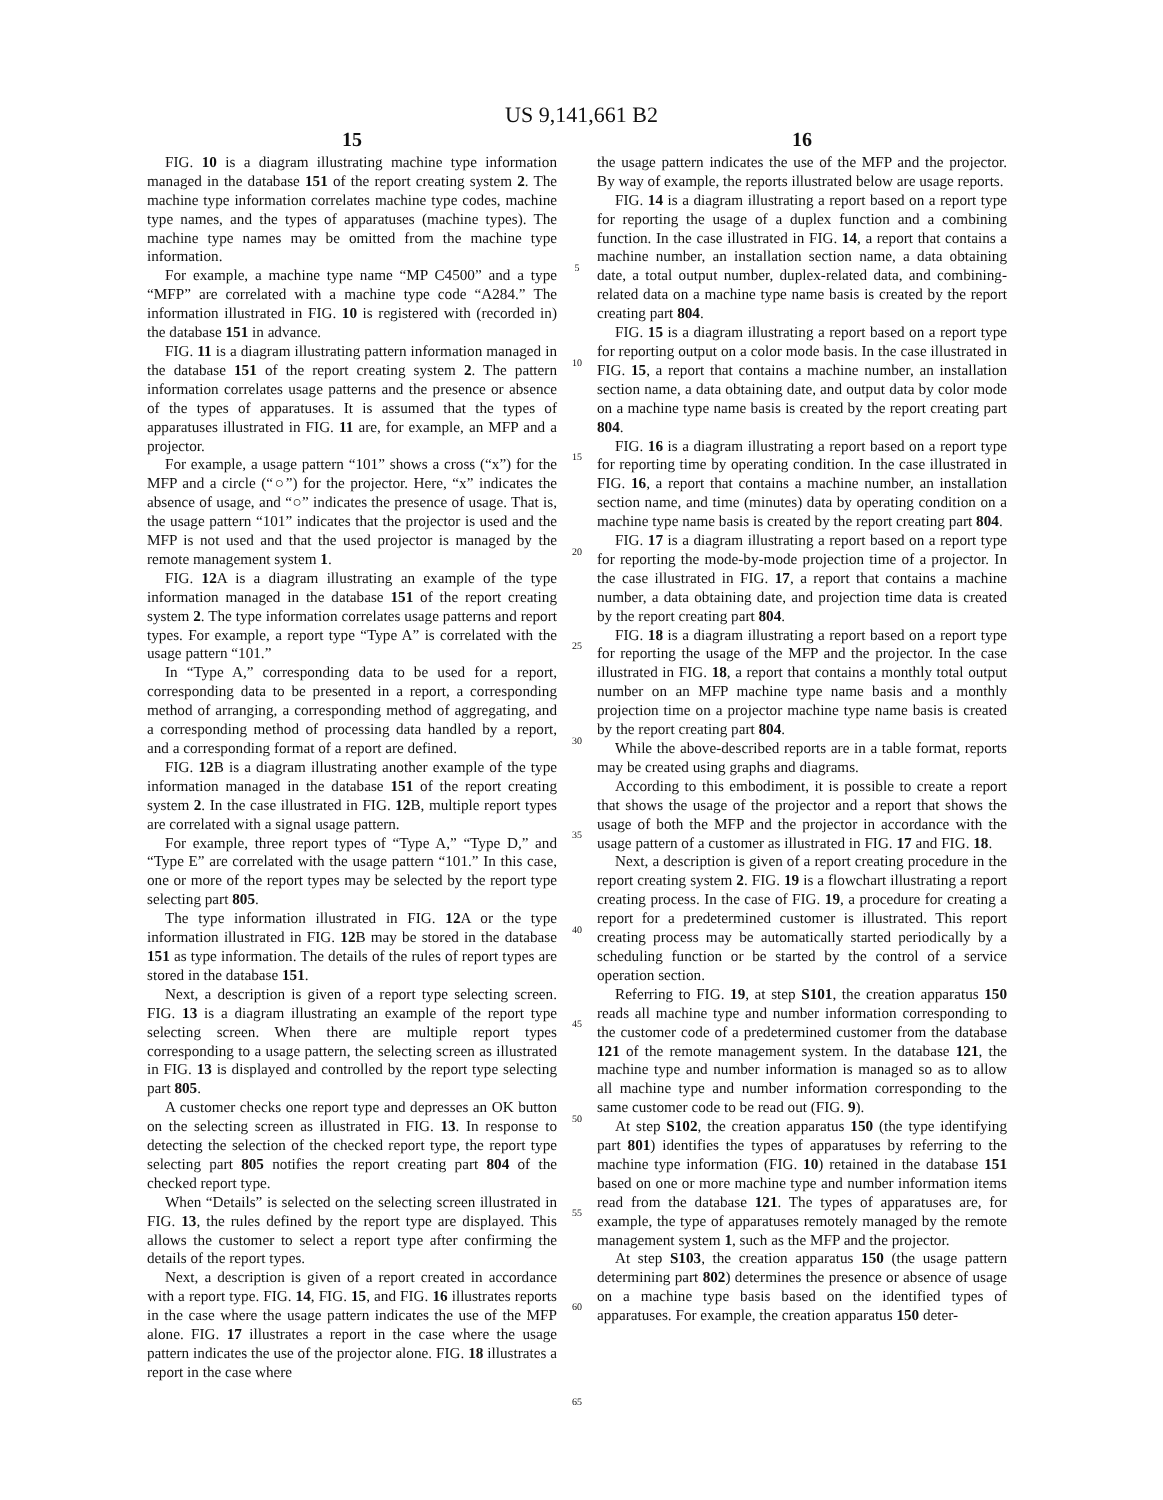US 9,141,661 B2
15
FIG. 10 is a diagram illustrating machine type information managed in the database 151 of the report creating system 2. The machine type information correlates machine type codes, machine type names, and the types of apparatuses (machine types). The machine type names may be omitted from the machine type information.
For example, a machine type name “MP C4500” and a type “MFP” are correlated with a machine type code “A284.” The information illustrated in FIG. 10 is registered with (recorded in) the database 151 in advance.
FIG. 11 is a diagram illustrating pattern information managed in the database 151 of the report creating system 2. The pattern information correlates usage patterns and the presence or absence of the types of apparatuses. It is assumed that the types of apparatuses illustrated in FIG. 11 are, for example, an MFP and a projector.
For example, a usage pattern “101” shows a cross (“x”) for the MFP and a circle (“○”) for the projector. Here, “x” indicates the absence of usage, and “○” indicates the presence of usage. That is, the usage pattern “101” indicates that the projector is used and the MFP is not used and that the used projector is managed by the remote management system 1.
FIG. 12 A is a diagram illustrating an example of the type information managed in the database 151 of the report creating system 2. The type information correlates usage patterns and report types. For example, a report type “Type A” is correlated with the usage pattern “101.”
In “Type A,” corresponding data to be used for a report, corresponding data to be presented in a report, a corresponding method of arranging, a corresponding method of aggregating, and a corresponding method of processing data handled by a report, and a corresponding format of a report are defined.
FIG. 12 B is a diagram illustrating another example of the type information managed in the database 151 of the report creating system 2. In the case illustrated in FIG. 12 B, multiple report types are correlated with a signal usage pattern.
For example, three report types of “Type A,” “Type D,” and “Type E” are correlated with the usage pattern “101.” In this case, one or more of the report types may be selected by the report type selecting part 805.
The type information illustrated in FIG. 12 A or the type information illustrated in FIG. 12 B may be stored in the database 151 as type information. The details of the rules of report types are stored in the database 151.
Next, a description is given of a report type selecting screen. FIG. 13 is a diagram illustrating an example of the report type selecting screen. When there are multiple report types corresponding to a usage pattern, the selecting screen as illustrated in FIG. 13 is displayed and controlled by the report type selecting part 805.
A customer checks one report type and depresses an OK button on the selecting screen as illustrated in FIG. 13. In response to detecting the selection of the checked report type, the report type selecting part 805 notifies the report creating part 804 of the checked report type.
When “Details” is selected on the selecting screen illustrated in FIG. 13, the rules defined by the report type are displayed. This allows the customer to select a report type after confirming the details of the report types.
Next, a description is given of a report created in accordance with a report type. FIG. 14, FIG. 15, and FIG. 16 illustrates reports in the case where the usage pattern indicates the use of the MFP alone. FIG. 17 illustrates a report in the case where the usage pattern indicates the use of the projector alone. FIG. 18 illustrates a report in the case where
5
10
15
20
25
30
35
40
45
50
55
60
65
16
the usage pattern indicates the use of the MFP and the projector. By way of example, the reports illustrated below are usage reports.
FIG. 14 is a diagram illustrating a report based on a report type for reporting the usage of a duplex function and a combining function. In the case illustrated in FIG. 14, a report that contains a machine number, an installation section name, a data obtaining date, a total output number, duplex-related data, and combining-related data on a machine type name basis is created by the report creating part 804.
FIG. 15 is a diagram illustrating a report based on a report type for reporting output on a color mode basis. In the case illustrated in FIG. 15, a report that contains a machine number, an installation section name, a data obtaining date, and output data by color mode on a machine type name basis is created by the report creating part 804.
FIG. 16 is a diagram illustrating a report based on a report type for reporting time by operating condition. In the case illustrated in FIG. 16, a report that contains a machine number, an installation section name, and time (minutes) data by operating condition on a machine type name basis is created by the report creating part 804.
FIG. 17 is a diagram illustrating a report based on a report type for reporting the mode-by-mode projection time of a projector. In the case illustrated in FIG. 17, a report that contains a machine number, a data obtaining date, and projection time data is created by the report creating part 804.
FIG. 18 is a diagram illustrating a report based on a report type for reporting the usage of the MFP and the projector. In the case illustrated in FIG. 18, a report that contains a monthly total output number on an MFP machine type name basis and a monthly projection time on a projector machine type name basis is created by the report creating part 804.
While the above-described reports are in a table format, reports may be created using graphs and diagrams.
According to this embodiment, it is possible to create a report that shows the usage of the projector and a report that shows the usage of both the MFP and the projector in accordance with the usage pattern of a customer as illustrated in FIG. 17 and FIG. 18.
Next, a description is given of a report creating procedure in the report creating system 2. FIG. 19 is a flowchart illustrating a report creating process. In the case of FIG. 19, a procedure for creating a report for a predetermined customer is illustrated. This report creating process may be automatically started periodically by a scheduling function or be started by the control of a service operation section.
Referring to FIG. 19, at step S101, the creation apparatus 150 reads all machine type and number information corresponding to the customer code of a predetermined customer from the database 121 of the remote management system. In the database 121, the machine type and number information is managed so as to allow all machine type and number information corresponding to the same customer code to be read out (FIG. 9).
At step S102, the creation apparatus 150 (the type identifying part 801) identifies the types of apparatuses by referring to the machine type information (FIG. 10) retained in the database 151 based on one or more machine type and number information items read from the database 121. The types of apparatuses are, for example, the type of apparatuses remotely managed by the remote management system 1, such as the MFP and the projector.
At step S103, the creation apparatus 150 (the usage pattern determining part 802) determines the presence or absence of usage on a machine type basis based on the identified types of apparatuses. For example, the creation apparatus 150 deter-